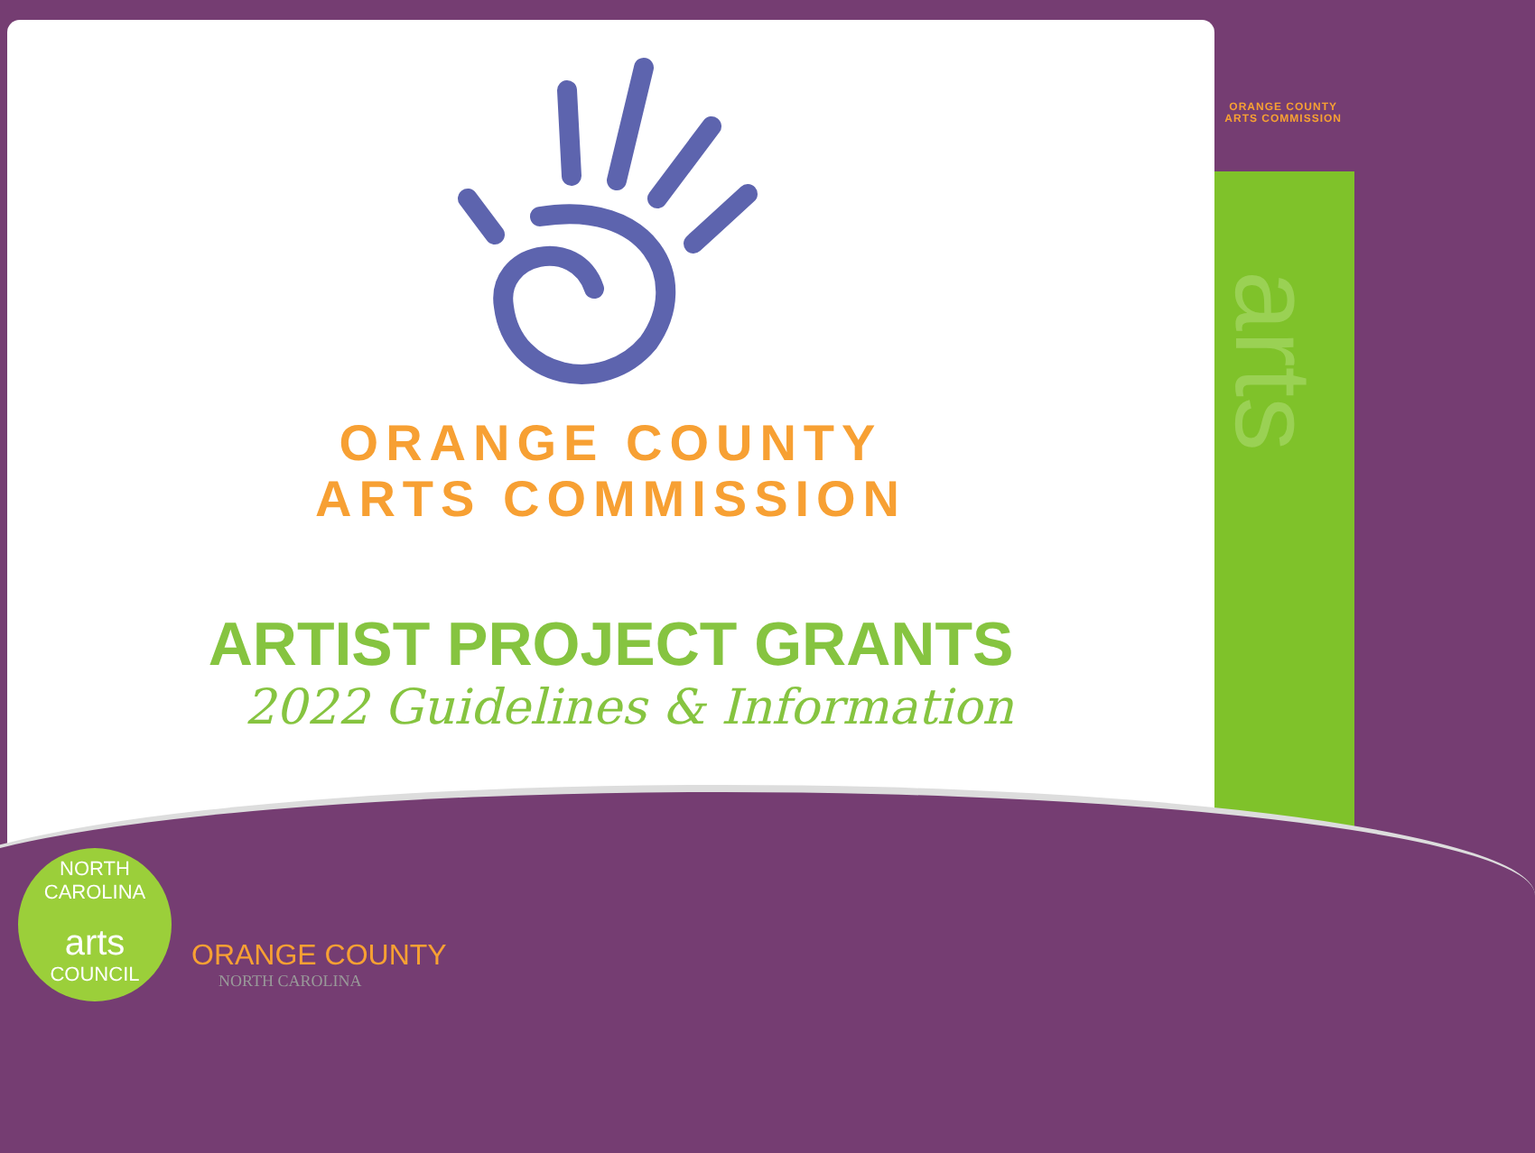arts
ORANGE COUNTY
ARTS COMMISSION
ARTIST PROJECT GRANTS
2022 Guidelines & Information
ORANGE COUNTY
ARTS COMMISSION
NORTH CAROLINA
arts
COUNCIL
ORANGE COUNTY
NORTH CAROLINA